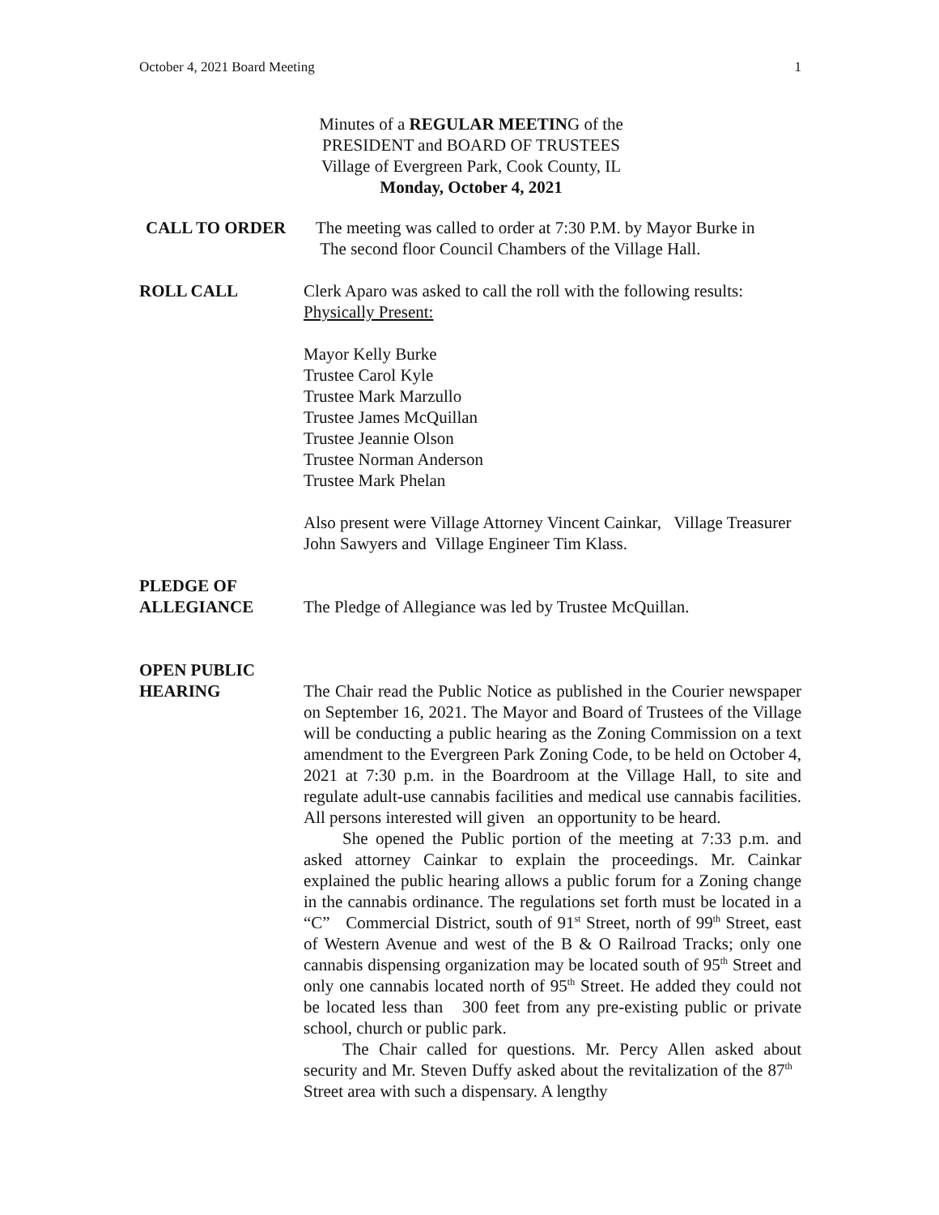October 4, 2021 Board Meeting 1
Minutes of a REGULAR MEETING of the
PRESIDENT and BOARD OF TRUSTEES
Village of Evergreen Park, Cook County, IL
Monday, October 4, 2021
CALL TO ORDER The meeting was called to order at 7:30 P.M. by Mayor Burke in
The second floor Council Chambers of the Village Hall.
ROLL CALL Clerk Aparo was asked to call the roll with the following results:
Physically Present:
Mayor Kelly Burke
Trustee Carol Kyle
Trustee Mark Marzullo
Trustee James McQuillan
Trustee Jeannie Olson
Trustee Norman Anderson
Trustee Mark Phelan
Also present were Village Attorney Vincent Cainkar, Village Treasurer John Sawyers and Village Engineer Tim Klass.
PLEDGE OF
ALLEGIANCE
The Pledge of Allegiance was led by Trustee McQuillan.
OPEN PUBLIC
HEARING
The Chair read the Public Notice as published in the Courier newspaper on September 16, 2021. The Mayor and Board of Trustees of the Village will be conducting a public hearing as the Zoning Commission on a text amendment to the Evergreen Park Zoning Code, to be held on October 4, 2021 at 7:30 p.m. in the Boardroom at the Village Hall, to site and regulate adult-use cannabis facilities and medical use cannabis facilities. All persons interested will given an opportunity to be heard.
She opened the Public portion of the meeting at 7:33 p.m. and asked attorney Cainkar to explain the proceedings. Mr. Cainkar explained the public hearing allows a public forum for a Zoning change in the cannabis ordinance. The regulations set forth must be located in a “C” Commercial District, south of 91<sup>st</sup> Street, north of 99<sup>th</sup> Street, east of Western Avenue and west of the B & O Railroad Tracks; only one cannabis dispensing organization may be located south of 95<sup>th</sup> Street and only one cannabis located north of 95<sup>th</sup> Street. He added they could not be located less than 300 feet from any pre-existing public or private school, church or public park.
The Chair called for questions. Mr. Percy Allen asked about security and Mr. Steven Duffy asked about the revitalization of the 87<sup>th</sup> Street area with such a dispensary. A lengthy